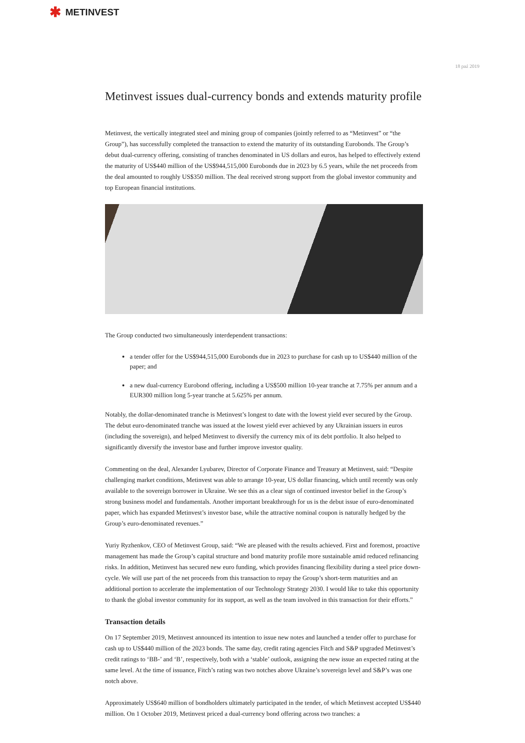✱ METINVEST
18 paź 2019
Metinvest issues dual-currency bonds and extends maturity profile
Metinvest, the vertically integrated steel and mining group of companies (jointly referred to as “Metinvest” or “the Group”), has successfully completed the transaction to extend the maturity of its outstanding Eurobonds. The Group’s debut dual-currency offering, consisting of tranches denominated in US dollars and euros, has helped to effectively extend the maturity of US$440 million of the US$944,515,000 Eurobonds due in 2023 by 6.5 years, while the net proceeds from the deal amounted to roughly US$350 million. The deal received strong support from the global investor community and top European financial institutions.
The Group conducted two simultaneously interdependent transactions:
a tender offer for the US$944,515,000 Eurobonds due in 2023 to purchase for cash up to US$440 million of the paper; and
a new dual-currency Eurobond offering, including a US$500 million 10-year tranche at 7.75% per annum and a EUR300 million long 5-year tranche at 5.625% per annum.
Notably, the dollar-denominated tranche is Metinvest’s longest to date with the lowest yield ever secured by the Group. The debut euro-denominated tranche was issued at the lowest yield ever achieved by any Ukrainian issuers in euros (including the sovereign), and helped Metinvest to diversify the currency mix of its debt portfolio. It also helped to significantly diversify the investor base and further improve investor quality.
Commenting on the deal, Alexander Lyubarev, Director of Corporate Finance and Treasury at Metinvest, said: “Despite challenging market conditions, Metinvest was able to arrange 10-year, US dollar financing, which until recently was only available to the sovereign borrower in Ukraine. We see this as a clear sign of continued investor belief in the Group’s strong business model and fundamentals. Another important breakthrough for us is the debut issue of euro-denominated paper, which has expanded Metinvest’s investor base, while the attractive nominal coupon is naturally hedged by the Group’s euro-denominated revenues.”
Yuriy Ryzhenkov, CEO of Metinvest Group, said: “We are pleased with the results achieved. First and foremost, proactive management has made the Group’s capital structure and bond maturity profile more sustainable amid reduced refinancing risks. In addition, Metinvest has secured new euro funding, which provides financing flexibility during a steel price down-cycle. We will use part of the net proceeds from this transaction to repay the Group’s short-term maturities and an additional portion to accelerate the implementation of our Technology Strategy 2030. I would like to take this opportunity to thank the global investor community for its support, as well as the team involved in this transaction for their efforts.”
Transaction details
On 17 September 2019, Metinvest announced its intention to issue new notes and launched a tender offer to purchase for cash up to US$440 million of the 2023 bonds. The same day, credit rating agencies Fitch and S&P upgraded Metinvest’s credit ratings to ‘BB-’ and ‘B’, respectively, both with a ‘stable’ outlook, assigning the new issue an expected rating at the same level. At the time of issuance, Fitch’s rating was two notches above Ukraine’s sovereign level and S&P’s was one notch above.
Approximately US$640 million of bondholders ultimately participated in the tender, of which Metinvest accepted US$440 million. On 1 October 2019, Metinvest priced a dual-currency bond offering across two tranches: a